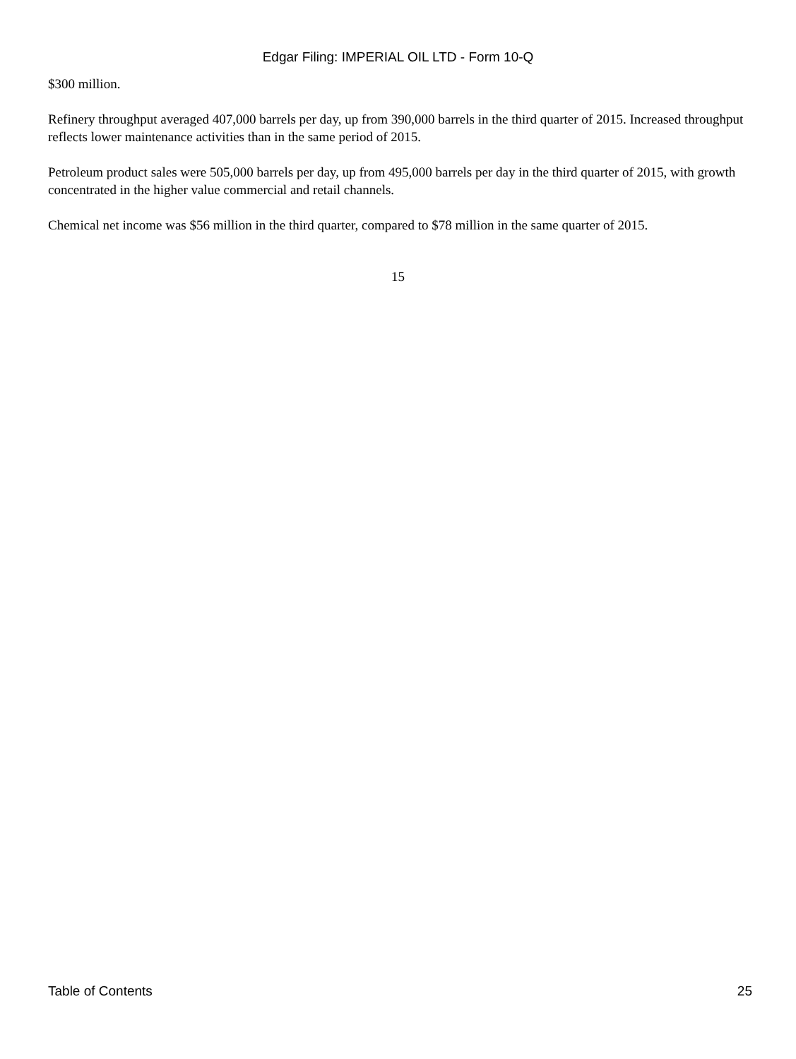Edgar Filing: IMPERIAL OIL LTD - Form 10-Q
$300 million.
Refinery throughput averaged 407,000 barrels per day, up from 390,000 barrels in the third quarter of 2015. Increased throughput reflects lower maintenance activities than in the same period of 2015.
Petroleum product sales were 505,000 barrels per day, up from 495,000 barrels per day in the third quarter of 2015, with growth concentrated in the higher value commercial and retail channels.
Chemical net income was $56 million in the third quarter, compared to $78 million in the same quarter of 2015.
15
Table of Contents 25